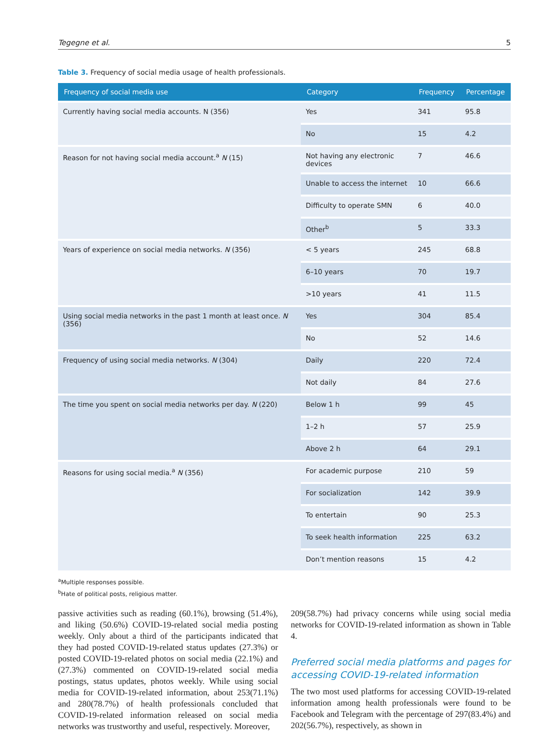Tegegne et al. 5
Table 3. Frequency of social media usage of health professionals.
| Frequency of social media use | Category | Frequency | Percentage |
| --- | --- | --- | --- |
| Currently having social media accounts. N (356) | Yes | 341 | 95.8 |
| | No | 15 | 4.2 |
| Reason for not having social media account.<sup>a</sup> N (15) | Not having any electronic devices | 7 | 46.6 |
| | Unable to access the internet | 10 | 66.6 |
| | Difficulty to operate SMN | 6 | 40.0 |
| | Other<sup>b</sup> | 5 | 33.3 |
| Years of experience on social media networks. N (356) | < 5 years | 245 | 68.8 |
| | 6–10 years | 70 | 19.7 |
| | >10 years | 41 | 11.5 |
| Using social media networks in the past 1 month at least once. N (356) | Yes | 304 | 85.4 |
| | No | 52 | 14.6 |
| Frequency of using social media networks. N (304) | Daily | 220 | 72.4 |
| | Not daily | 84 | 27.6 |
| The time you spent on social media networks per day. N (220) | Below 1 h | 99 | 45 |
| | 1–2 h | 57 | 25.9 |
| | Above 2 h | 64 | 29.1 |
| Reasons for using social media.<sup>a</sup> N (356) | For academic purpose | 210 | 59 |
| | For socialization | 142 | 39.9 |
| | To entertain | 90 | 25.3 |
| | To seek health information | 225 | 63.2 |
| | Don’t mention reasons | 15 | 4.2 |
<sup>a</sup> Multiple responses possible.
<sup>b</sup> Hate of political posts, religious matter.
passive activities such as reading (60.1%), browsing (51.4%), and liking (50.6%) COVID-19-related social media posting weekly. Only about a third of the participants indicated that they had posted COVID-19-related status updates (27.3%) or posted COVID-19-related photos on social media (22.1%) and (27.3%) commented on COVID-19-related social media postings, status updates, photos weekly. While using social media for COVID-19-related information, about 253(71.1%) and 280(78.7%) of health professionals concluded that COVID-19-related information released on social media networks was trustworthy and useful, respectively. Moreover,
209(58.7%) had privacy concerns while using social media networks for COVID-19-related information as shown in Table 4.
Preferred social media platforms and pages for accessing COVID-19-related information
The two most used platforms for accessing COVID-19-related information among health professionals were found to be Facebook and Telegram with the percentage of 297(83.4%) and 202(56.7%), respectively, as shown in